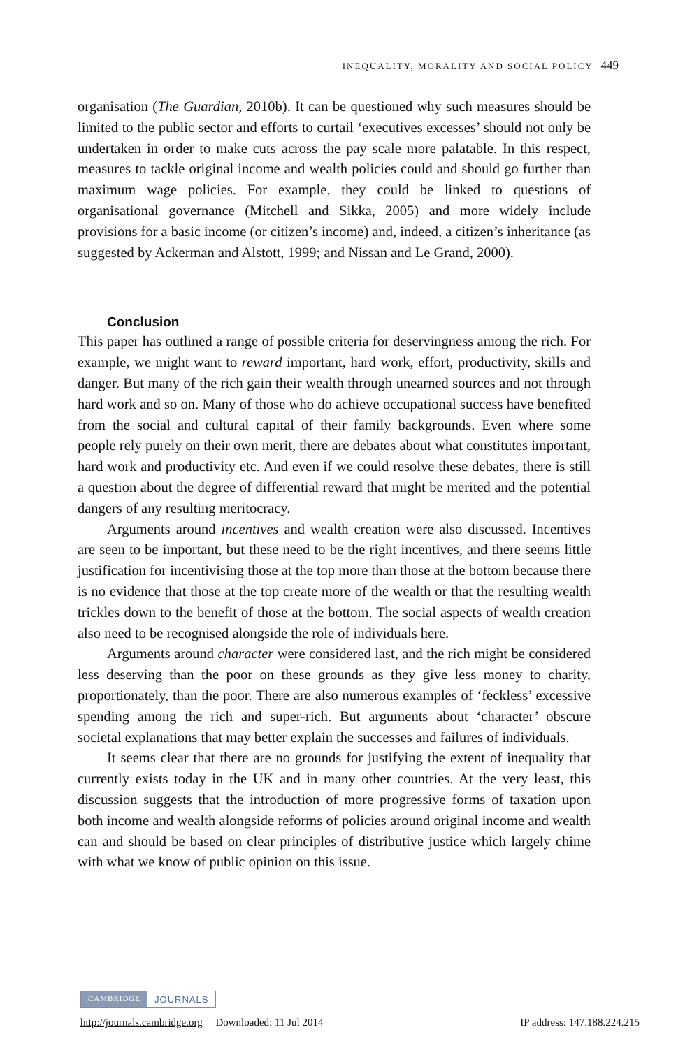INEQUALITY, MORALITY AND SOCIAL POLICY 449
organisation (The Guardian, 2010b). It can be questioned why such measures should be limited to the public sector and efforts to curtail ‘executives excesses’ should not only be undertaken in order to make cuts across the pay scale more palatable. In this respect, measures to tackle original income and wealth policies could and should go further than maximum wage policies. For example, they could be linked to questions of organisational governance (Mitchell and Sikka, 2005) and more widely include provisions for a basic income (or citizen’s income) and, indeed, a citizen’s inheritance (as suggested by Ackerman and Alstott, 1999; and Nissan and Le Grand, 2000).
Conclusion
This paper has outlined a range of possible criteria for deservingness among the rich. For example, we might want to reward important, hard work, effort, productivity, skills and danger. But many of the rich gain their wealth through unearned sources and not through hard work and so on. Many of those who do achieve occupational success have benefited from the social and cultural capital of their family backgrounds. Even where some people rely purely on their own merit, there are debates about what constitutes important, hard work and productivity etc. And even if we could resolve these debates, there is still a question about the degree of differential reward that might be merited and the potential dangers of any resulting meritocracy.
Arguments around incentives and wealth creation were also discussed. Incentives are seen to be important, but these need to be the right incentives, and there seems little justification for incentivising those at the top more than those at the bottom because there is no evidence that those at the top create more of the wealth or that the resulting wealth trickles down to the benefit of those at the bottom. The social aspects of wealth creation also need to be recognised alongside the role of individuals here.
Arguments around character were considered last, and the rich might be considered less deserving than the poor on these grounds as they give less money to charity, proportionately, than the poor. There are also numerous examples of ‘feckless’ excessive spending among the rich and super-rich. But arguments about ‘character’ obscure societal explanations that may better explain the successes and failures of individuals.
It seems clear that there are no grounds for justifying the extent of inequality that currently exists today in the UK and in many other countries. At the very least, this discussion suggests that the introduction of more progressive forms of taxation upon both income and wealth alongside reforms of policies around original income and wealth can and should be based on clear principles of distributive justice which largely chime with what we know of public opinion on this issue.
CAMBRIDGE JOURNALS
http://journals.cambridge.org Downloaded: 11 Jul 2014 IP address: 147.188.224.215